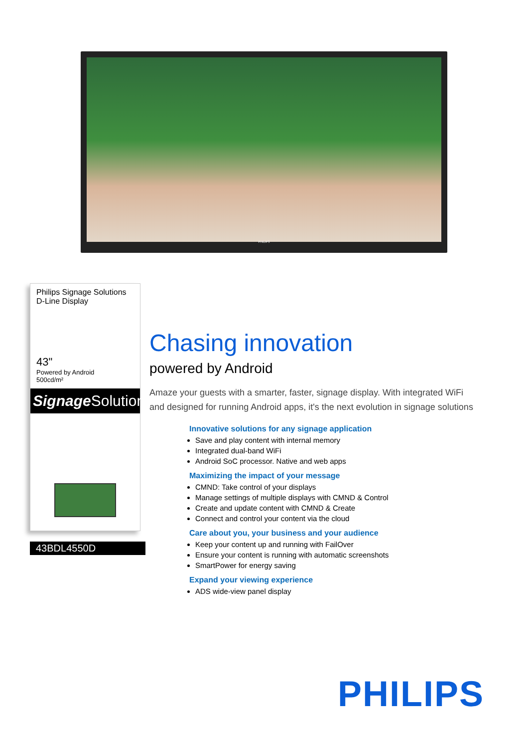PHILIPS
Philips Signage Solutions
D-Line Display
43"
Powered by Android
500cd/m²
Signage Solutions
43BDL4550D
Chasing innovation
powered by Android
Amaze your guests with a smarter, faster, signage display. With integrated WiFi and designed for running Android apps, it's the next evolution in signage solutions
Innovative solutions for any signage application
Save and play content with internal memory
Integrated dual-band WiFi
Android SoC processor. Native and web apps
Maximizing the impact of your message
CMND: Take control of your displays
Manage settings of multiple displays with CMND & Control
Create and update content with CMND & Create
Connect and control your content via the cloud
Care about you, your business and your audience
Keep your content up and running with FailOver
Ensure your content is running with automatic screenshots
SmartPower for energy saving
Expand your viewing experience
ADS wide-view panel display
PHILIPS